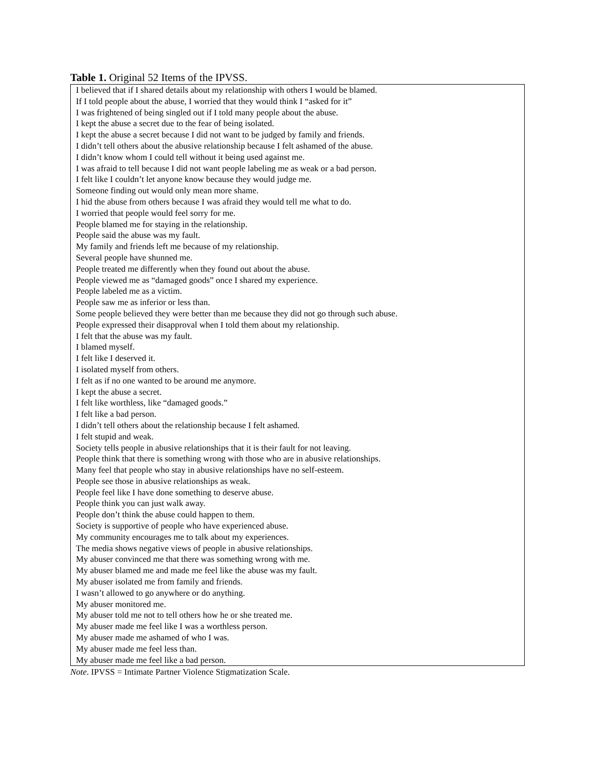Table 1. Original 52 Items of the IPVSS.
| I believed that if I shared details about my relationship with others I would be blamed. |
| If I told people about the abuse, I worried that they would think I “asked for it” |
| I was frightened of being singled out if I told many people about the abuse. |
| I kept the abuse a secret due to the fear of being isolated. |
| I kept the abuse a secret because I did not want to be judged by family and friends. |
| I didn’t tell others about the abusive relationship because I felt ashamed of the abuse. |
| I didn’t know whom I could tell without it being used against me. |
| I was afraid to tell because I did not want people labeling me as weak or a bad person. |
| I felt like I couldn’t let anyone know because they would judge me. |
| Someone finding out would only mean more shame. |
| I hid the abuse from others because I was afraid they would tell me what to do. |
| I worried that people would feel sorry for me. |
| People blamed me for staying in the relationship. |
| People said the abuse was my fault. |
| My family and friends left me because of my relationship. |
| Several people have shunned me. |
| People treated me differently when they found out about the abuse. |
| People viewed me as “damaged goods” once I shared my experience. |
| People labeled me as a victim. |
| People saw me as inferior or less than. |
| Some people believed they were better than me because they did not go through such abuse. |
| People expressed their disapproval when I told them about my relationship. |
| I felt that the abuse was my fault. |
| I blamed myself. |
| I felt like I deserved it. |
| I isolated myself from others. |
| I felt as if no one wanted to be around me anymore. |
| I kept the abuse a secret. |
| I felt like worthless, like “damaged goods.” |
| I felt like a bad person. |
| I didn’t tell others about the relationship because I felt ashamed. |
| I felt stupid and weak. |
| Society tells people in abusive relationships that it is their fault for not leaving. |
| People think that there is something wrong with those who are in abusive relationships. |
| Many feel that people who stay in abusive relationships have no self-esteem. |
| People see those in abusive relationships as weak. |
| People feel like I have done something to deserve abuse. |
| People think you can just walk away. |
| People don’t think the abuse could happen to them. |
| Society is supportive of people who have experienced abuse. |
| My community encourages me to talk about my experiences. |
| The media shows negative views of people in abusive relationships. |
| My abuser convinced me that there was something wrong with me. |
| My abuser blamed me and made me feel like the abuse was my fault. |
| My abuser isolated me from family and friends. |
| I wasn’t allowed to go anywhere or do anything. |
| My abuser monitored me. |
| My abuser told me not to tell others how he or she treated me. |
| My abuser made me feel like I was a worthless person. |
| My abuser made me ashamed of who I was. |
| My abuser made me feel less than. |
| My abuser made me feel like a bad person. |
Note. IPVSS = Intimate Partner Violence Stigmatization Scale.